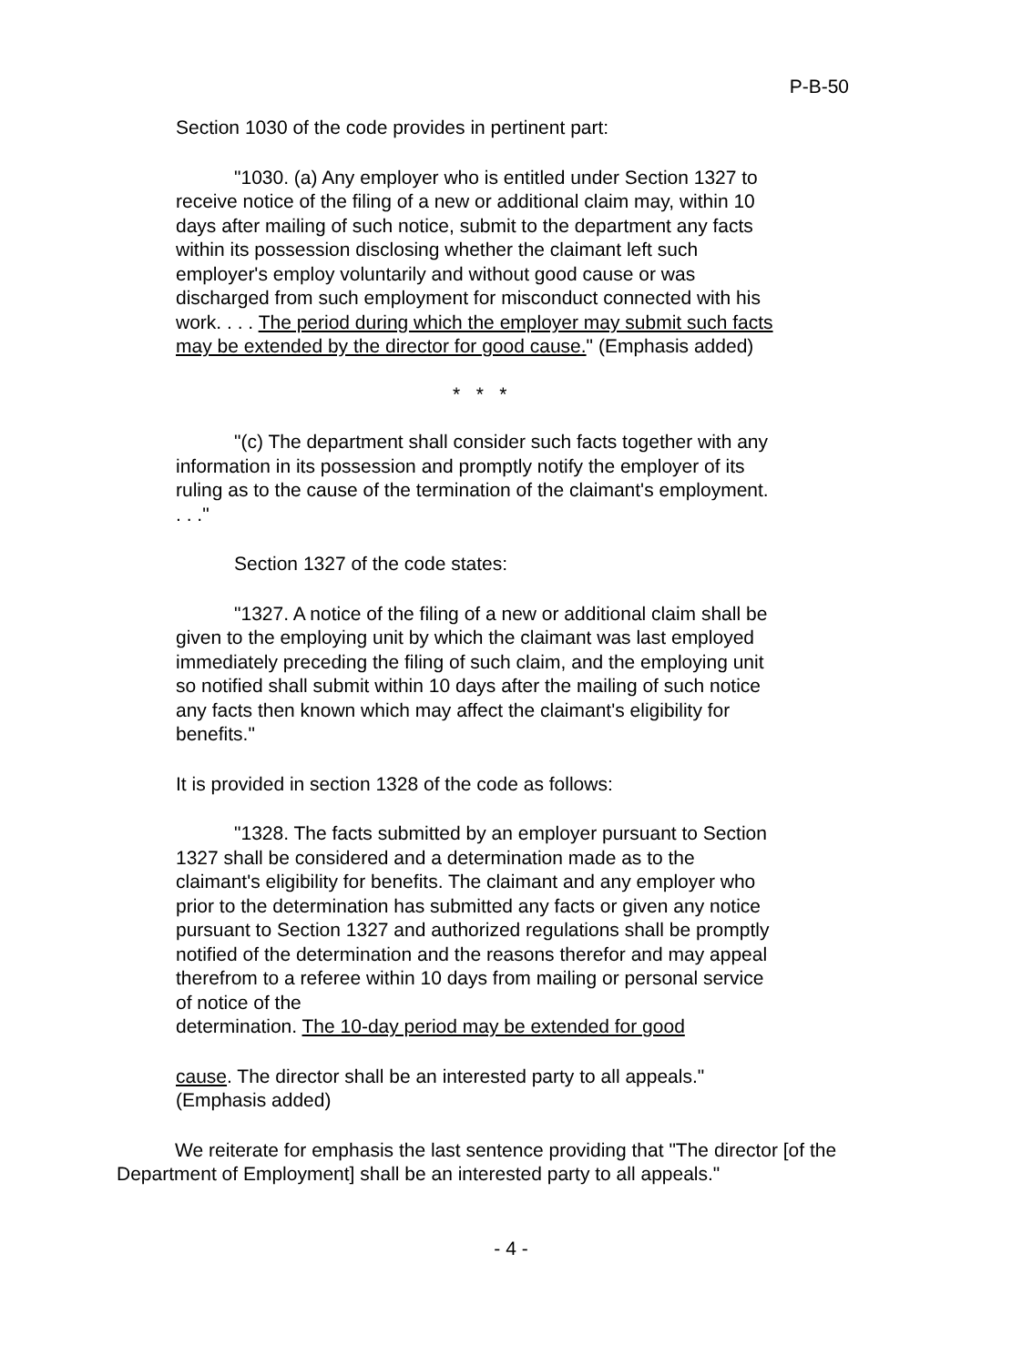P-B-50
Section 1030 of the code provides in pertinent part:
"1030. (a) Any employer who is entitled under Section 1327 to receive notice of the filing of a new or additional claim may, within 10 days after mailing of such notice, submit to the department any facts within its possession disclosing whether the claimant left such employer's employ voluntarily and without good cause or was discharged from such employment for misconduct connected with his work. . . . The period during which the employer may submit such facts may be extended by the director for good cause." (Emphasis added)
* * *
"(c) The department shall consider such facts together with any information in its possession and promptly notify the employer of its ruling as to the cause of the termination of the claimant's employment. . . ."
Section 1327 of the code states:
"1327. A notice of the filing of a new or additional claim shall be given to the employing unit by which the claimant was last employed immediately preceding the filing of such claim, and the employing unit so notified shall submit within 10 days after the mailing of such notice any facts then known which may affect the claimant's eligibility for benefits."
It is provided in section 1328 of the code as follows:
"1328. The facts submitted by an employer pursuant to Section 1327 shall be considered and a determination made as to the claimant's eligibility for benefits. The claimant and any employer who prior to the determination has submitted any facts or given any notice pursuant to Section 1327 and authorized regulations shall be promptly notified of the determination and the reasons therefor and may appeal therefrom to a referee within 10 days from mailing or personal service of notice of the
determination. The 10-day period may be extended for good
cause. The director shall be an interested party to all appeals." (Emphasis added)
We reiterate for emphasis the last sentence providing that "The director [of the Department of Employment] shall be an interested party to all appeals."
- 4 -